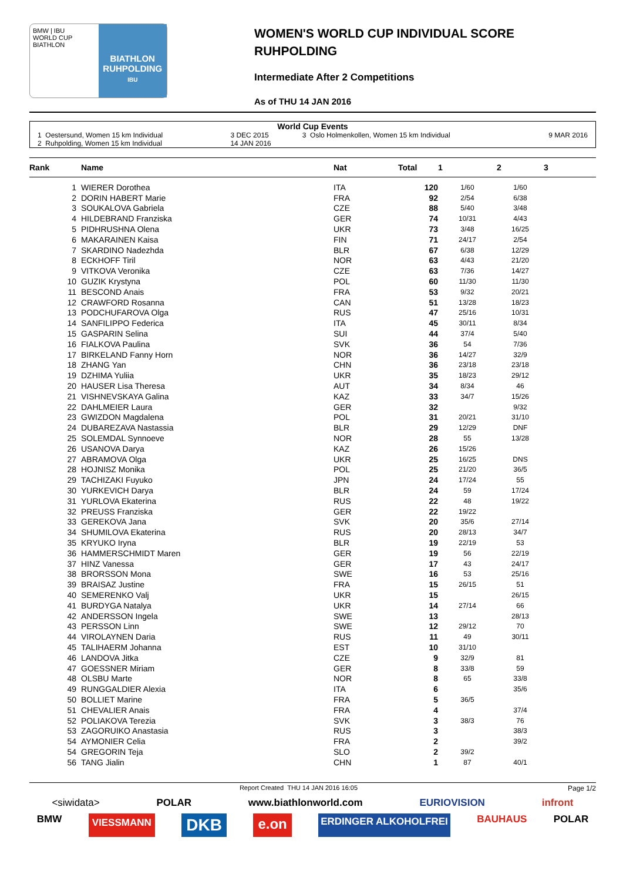BMW | IBU
WORLD CUP
BIATHLON
BIATHLON
RUHPOLDING
IBU
WOMEN'S WORLD CUP INDIVIDUAL SCORE
RUHPOLDING
Intermediate After 2 Competitions
As of THU 14 JAN 2016
World Cup Events
| 1 Oestersund, Women 15 km Individual | 3 DEC 2015 | 3 Oslo Holmenkollen, Women 15 km Individual | 9 MAR 2016 |
| 2 Ruhpolding, Women 15 km Individual | 14 JAN 2016 | | |
| Rank | Name | Nat | Total | 1 | 2 | 3 |
| --- | --- | --- | --- | --- | --- | --- |
| 1 | WIERER Dorothea | ITA | 120 | 1/60 | 1/60 | |
| 2 | DORIN HABERT Marie | FRA | 92 | 2/54 | 6/38 | |
| 3 | SOUKALOVA Gabriela | CZE | 88 | 5/40 | 3/48 | |
| 4 | HILDEBRAND Franziska | GER | 74 | 10/31 | 4/43 | |
| 5 | PIDHRUSHNA Olena | UKR | 73 | 3/48 | 16/25 | |
| 6 | MAKARAINEN Kaisa | FIN | 71 | 24/17 | 2/54 | |
| 7 | SKARDINO Nadezhda | BLR | 67 | 6/38 | 12/29 | |
| 8 | ECKHOFF Tiril | NOR | 63 | 4/43 | 21/20 | |
| 9 | VITKOVA Veronika | CZE | 63 | 7/36 | 14/27 | |
| 10 | GUZIK Krystyna | POL | 60 | 11/30 | 11/30 | |
| 11 | BESCOND Anais | FRA | 53 | 9/32 | 20/21 | |
| 12 | CRAWFORD Rosanna | CAN | 51 | 13/28 | 18/23 | |
| 13 | PODCHUFAROVA Olga | RUS | 47 | 25/16 | 10/31 | |
| 14 | SANFILIPPO Federica | ITA | 45 | 30/11 | 8/34 | |
| 15 | GASPARIN Selina | SUI | 44 | 37/4 | 5/40 | |
| 16 | FIALKOVA Paulina | SVK | 36 | 54 | 7/36 | |
| 17 | BIRKELAND Fanny Horn | NOR | 36 | 14/27 | 32/9 | |
| 18 | ZHANG Yan | CHN | 36 | 23/18 | 23/18 | |
| 19 | DZHIMA Yuliia | UKR | 35 | 18/23 | 29/12 | |
| 20 | HAUSER Lisa Theresa | AUT | 34 | 8/34 | 46 | |
| 21 | VISHNEVSKAYA Galina | KAZ | 33 | 34/7 | 15/26 | |
| 22 | DAHLMEIER Laura | GER | 32 | | 9/32 | |
| 23 | GWIZDON Magdalena | POL | 31 | 20/21 | 31/10 | |
| 24 | DUBAREZAVA Nastassia | BLR | 29 | 12/29 | DNF | |
| 25 | SOLEMDAL Synnoeve | NOR | 28 | 55 | 13/28 | |
| 26 | USANOVA Darya | KAZ | 26 | 15/26 | | |
| 27 | ABRAMOVA Olga | UKR | 25 | 16/25 | DNS | |
| 28 | HOJNISZ Monika | POL | 25 | 21/20 | 36/5 | |
| 29 | TACHIZAKI Fuyuko | JPN | 24 | 17/24 | 55 | |
| 30 | YURKEVICH Darya | BLR | 24 | 59 | 17/24 | |
| 31 | YURLOVA Ekaterina | RUS | 22 | 48 | 19/22 | |
| 32 | PREUSS Franziska | GER | 22 | 19/22 | | |
| 33 | GEREKOVA Jana | SVK | 20 | 35/6 | 27/14 | |
| 34 | SHUMILOVA Ekaterina | RUS | 20 | 28/13 | 34/7 | |
| 35 | KRYUKO Iryna | BLR | 19 | 22/19 | 53 | |
| 36 | HAMMERSCHMIDT Maren | GER | 19 | 56 | 22/19 | |
| 37 | HINZ Vanessa | GER | 17 | 43 | 24/17 | |
| 38 | BRORSSON Mona | SWE | 16 | 53 | 25/16 | |
| 39 | BRAISAZ Justine | FRA | 15 | 26/15 | 51 | |
| 40 | SEMERENKO Valj | UKR | 15 | | 26/15 | |
| 41 | BURDYGA Natalya | UKR | 14 | 27/14 | 66 | |
| 42 | ANDERSSON Ingela | SWE | 13 | | 28/13 | |
| 43 | PERSSON Linn | SWE | 12 | 29/12 | 70 | |
| 44 | VIROLAYNEN Daria | RUS | 11 | 49 | 30/11 | |
| 45 | TALIHAERM Johanna | EST | 10 | 31/10 | | |
| 46 | LANDOVA Jitka | CZE | 9 | 32/9 | 81 | |
| 47 | GOESSNER Miriam | GER | 8 | 33/8 | 59 | |
| 48 | OLSBU Marte | NOR | 8 | 65 | 33/8 | |
| 49 | RUNGGALDIER Alexia | ITA | 6 | | 35/6 | |
| 50 | BOLLIET Marine | FRA | 5 | 36/5 | | |
| 51 | CHEVALIER Anais | FRA | 4 | | 37/4 | |
| 52 | POLIAKOVA Terezia | SVK | 3 | 38/3 | 76 | |
| 53 | ZAGORUIKO Anastasia | RUS | 3 | | 38/3 | |
| 54 | AYMONIER Celia | FRA | 2 | | 39/2 | |
| 54 | GREGORIN Teja | SLO | 2 | 39/2 | | |
| 56 | TANG Jialin | CHN | 1 | 87 | 40/1 | |
Report Created THU 14 JAN 2016 16:05 Page 1/2
<siwidata> POLAR www.biathlonworld.com EURIOVISION infront
BMW VIESSMANN DKB e.on ERDINGER ALKOHOLFREI BAUHAUS POLAR